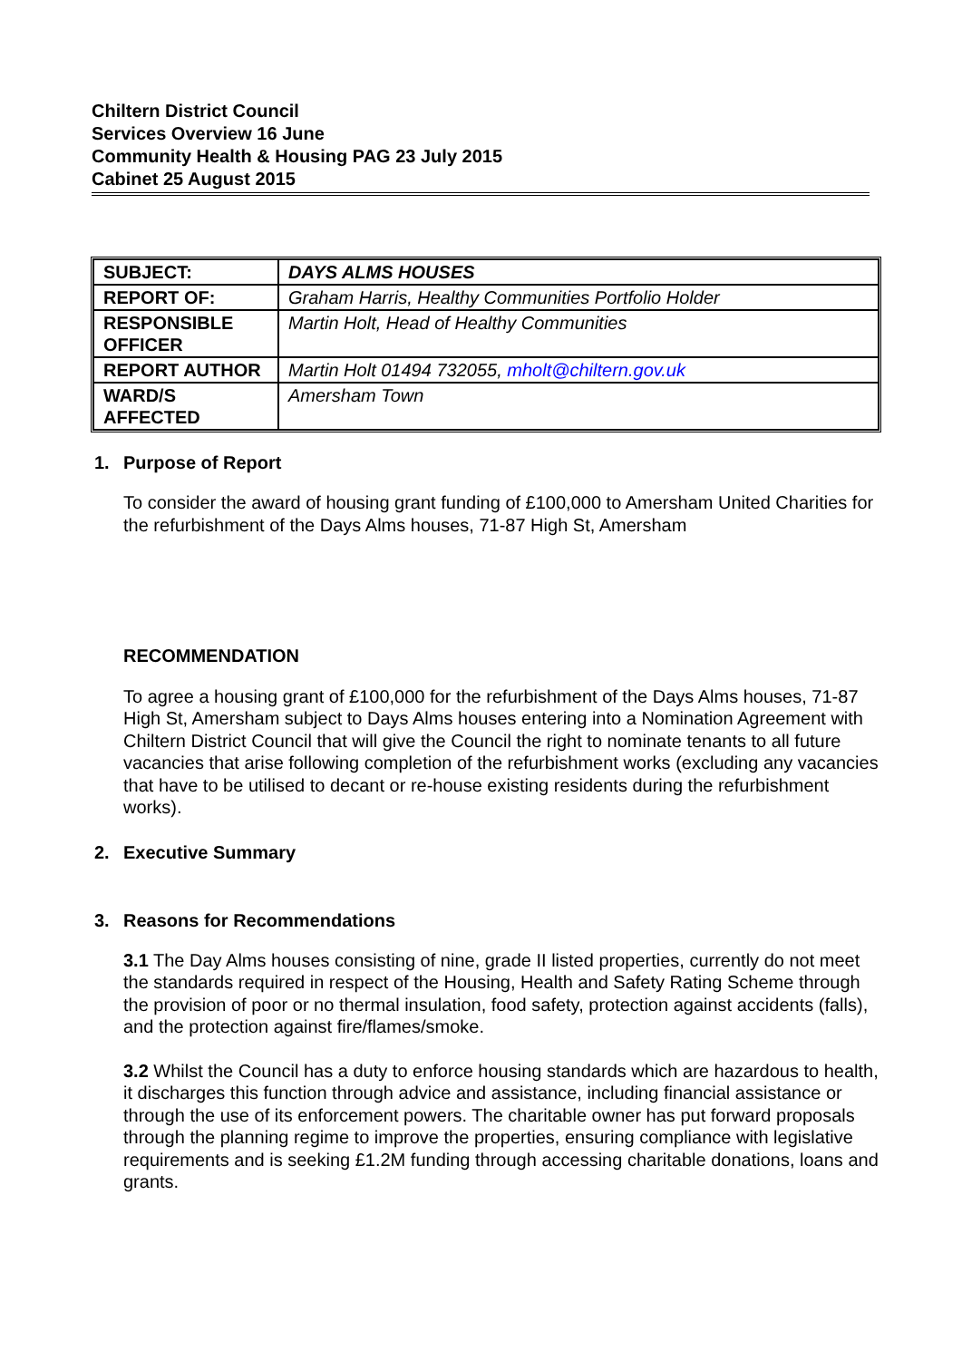Chiltern District Council
Services Overview 16 June
Community Health & Housing PAG 23 July 2015
Cabinet 25 August 2015
| SUBJECT: | DAYS ALMS HOUSES |
| REPORT OF: | Graham Harris, Healthy Communities Portfolio Holder |
| RESPONSIBLE OFFICER | Martin Holt, Head of Healthy Communities |
| REPORT AUTHOR | Martin Holt 01494 732055, mholt@chiltern.gov.uk |
| WARD/S AFFECTED | Amersham Town |
1. Purpose of Report
To consider the award of housing grant funding of £100,000 to Amersham United Charities for the refurbishment of the Days Alms houses, 71-87 High St, Amersham
RECOMMENDATION
To agree a housing grant of £100,000 for the refurbishment of the Days Alms houses, 71-87 High St, Amersham subject to Days Alms houses entering into a Nomination Agreement with Chiltern District Council that will give the Council the right to nominate tenants to all future vacancies that arise following completion of the refurbishment works (excluding any vacancies that have to be utilised to decant or re-house existing residents during the refurbishment works).
2. Executive Summary
3. Reasons for Recommendations
3.1 The Day Alms houses consisting of nine, grade II listed properties, currently do not meet the standards required in respect of the Housing, Health and Safety Rating Scheme through the provision of poor or no thermal insulation, food safety, protection against accidents (falls), and the protection against fire/flames/smoke.
3.2 Whilst the Council has a duty to enforce housing standards which are hazardous to health, it discharges this function through advice and assistance, including financial assistance or through the use of its enforcement powers. The charitable owner has put forward proposals through the planning regime to improve the properties, ensuring compliance with legislative requirements and is seeking £1.2M funding through accessing charitable donations, loans and grants.